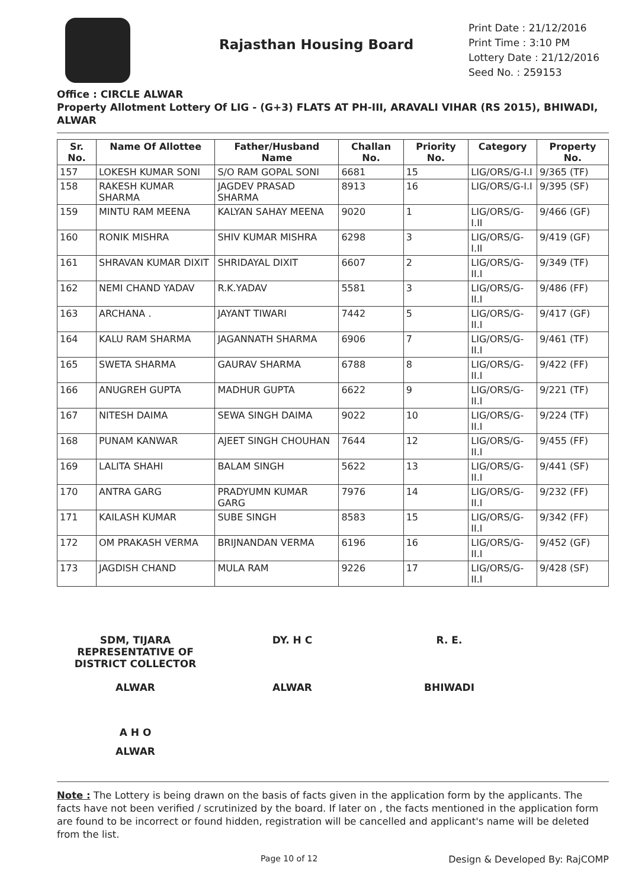Rajasthan Housing Board
Print Date : 21/12/2016
Print Time : 3:10 PM
Lottery Date : 21/12/2016
Seed No. : 259153
Office : CIRCLE ALWAR
Property Allotment Lottery Of LIG - (G+3) FLATS AT PH-III, ARAVALI VIHAR (RS 2015), BHIWADI, ALWAR
| Sr. No. | Name Of Allottee | Father/Husband Name | Challan No. | Priority No. | Category | Property No. |
| --- | --- | --- | --- | --- | --- | --- |
| 157 | LOKESH KUMAR SONI | S/O RAM GOPAL SONI | 6681 | 15 | LIG/ORS/G-I.I | 9/365 (TF) |
| 158 | RAKESH KUMAR SHARMA | JAGDEV PRASAD SHARMA | 8913 | 16 | LIG/ORS/G-I.I | 9/395 (SF) |
| 159 | MINTU RAM MEENA | KALYAN SAHAY MEENA | 9020 | 1 | LIG/ORS/G-I.II | 9/466 (GF) |
| 160 | RONIK MISHRA | SHIV KUMAR MISHRA | 6298 | 3 | LIG/ORS/G-I.II | 9/419 (GF) |
| 161 | SHRAVAN KUMAR DIXIT | SHRIDAYAL DIXIT | 6607 | 2 | LIG/ORS/G-II.I | 9/349 (TF) |
| 162 | NEMI CHAND YADAV | R.K.YADAV | 5581 | 3 | LIG/ORS/G-II.I | 9/486 (FF) |
| 163 | ARCHANA . | JAYANT TIWARI | 7442 | 5 | LIG/ORS/G-II.I | 9/417 (GF) |
| 164 | KALU RAM SHARMA | JAGANNATH SHARMA | 6906 | 7 | LIG/ORS/G-II.I | 9/461 (TF) |
| 165 | SWETA SHARMA | GAURAV SHARMA | 6788 | 8 | LIG/ORS/G-II.I | 9/422 (FF) |
| 166 | ANUGREH GUPTA | MADHUR GUPTA | 6622 | 9 | LIG/ORS/G-II.I | 9/221 (TF) |
| 167 | NITESH DAIMA | SEWA SINGH DAIMA | 9022 | 10 | LIG/ORS/G-II.I | 9/224 (TF) |
| 168 | PUNAM KANWAR | AJEET SINGH CHOUHAN | 7644 | 12 | LIG/ORS/G-II.I | 9/455 (FF) |
| 169 | LALITA SHAHI | BALAM SINGH | 5622 | 13 | LIG/ORS/G-II.I | 9/441 (SF) |
| 170 | ANTRA GARG | PRADYUMN KUMAR GARG | 7976 | 14 | LIG/ORS/G-II.I | 9/232 (FF) |
| 171 | KAILASH KUMAR | SUBE SINGH | 8583 | 15 | LIG/ORS/G-II.I | 9/342 (FF) |
| 172 | OM PRAKASH VERMA | BRIJNANDAN VERMA | 6196 | 16 | LIG/ORS/G-II.I | 9/452 (GF) |
| 173 | JAGDISH CHAND | MULA RAM | 9226 | 17 | LIG/ORS/G-II.I | 9/428 (SF) |
SDM, TIJARA
REPRESENTATIVE OF
DISTRICT COLLECTOR
ALWAR
DY. H C
ALWAR
R. E.
BHIWADI
A H O
ALWAR
Note : The Lottery is being drawn on the basis of facts given in the application form by the applicants. The facts have not been verified / scrutinized by the board. If later on , the facts mentioned in the application form are found to be incorrect or found hidden, registration will be cancelled and applicant's name will be deleted from the list.
Page 10 of 12 Design & Developed By: RajCOMP